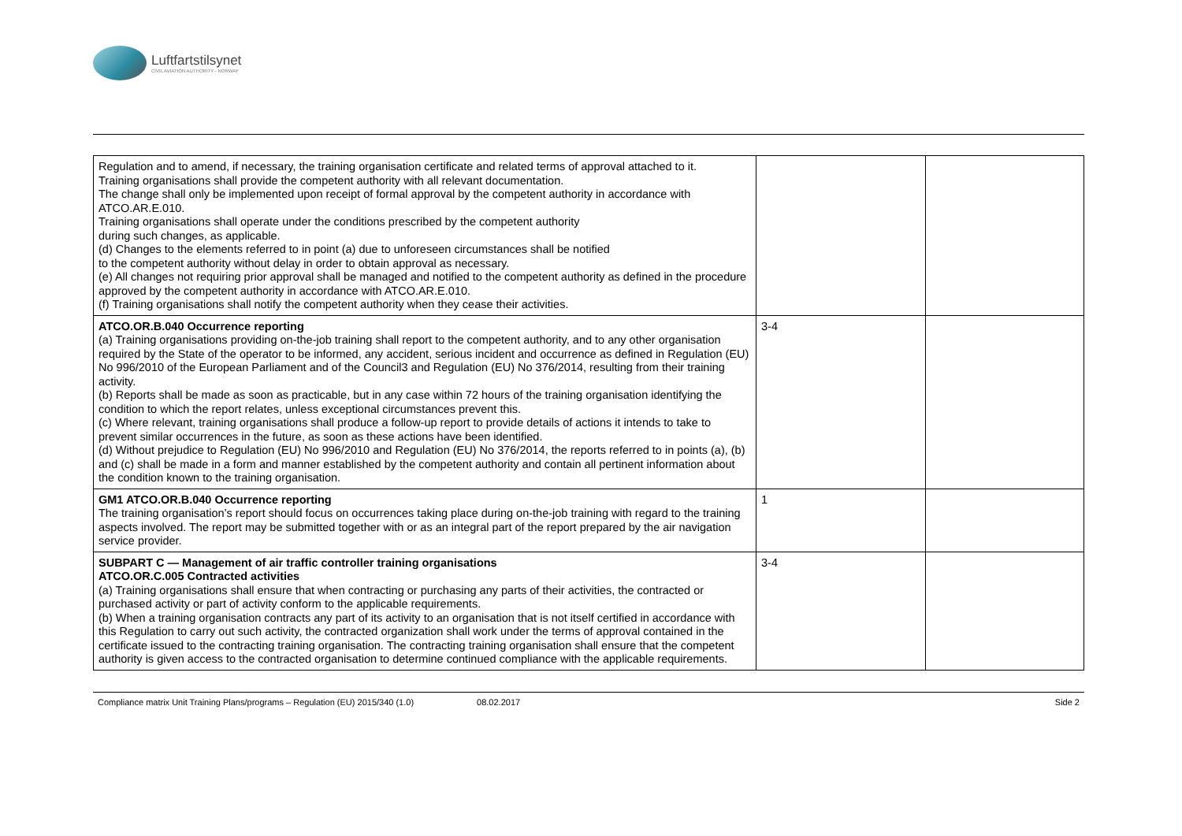Luftfartstilsynet
CIVIL AVIATION AUTHORITY - NORWAY
| Regulation and to amend, if necessary, the training organisation certificate and related terms of approval attached to it. Training organisations shall provide the competent authority with all relevant documentation. The change shall only be implemented upon receipt of formal approval by the competent authority in accordance with ATCO.AR.E.010. Training organisations shall operate under the conditions prescribed by the competent authority during such changes, as applicable. (d) Changes to the elements referred to in point (a) due to unforeseen circumstances shall be notified to the competent authority without delay in order to obtain approval as necessary. (e) All changes not requiring prior approval shall be managed and notified to the competent authority as defined in the procedure approved by the competent authority in accordance with ATCO.AR.E.010. (f) Training organisations shall notify the competent authority when they cease their activities. | | |
| ATCO.OR.B.040 Occurrence reporting (a) Training organisations providing on-the-job training shall report to the competent authority, and to any other organisation required by the State of the operator to be informed, any accident, serious incident and occurrence as defined in Regulation (EU) No 996/2010 of the European Parliament and of the Council3 and Regulation (EU) No 376/2014, resulting from their training activity. (b) Reports shall be made as soon as practicable, but in any case within 72 hours of the training organisation identifying the condition to which the report relates, unless exceptional circumstances prevent this. (c) Where relevant, training organisations shall produce a follow-up report to provide details of actions it intends to take to prevent similar occurrences in the future, as soon as these actions have been identified. (d) Without prejudice to Regulation (EU) No 996/2010 and Regulation (EU) No 376/2014, the reports referred to in points (a), (b) and (c) shall be made in a form and manner established by the competent authority and contain all pertinent information about the condition known to the training organisation. | 3-4 | |
| GM1 ATCO.OR.B.040 Occurrence reporting The training organisation’s report should focus on occurrences taking place during on-the-job training with regard to the training aspects involved. The report may be submitted together with or as an integral part of the report prepared by the air navigation service provider. | 1 | |
| SUBPART C — Management of air traffic controller training organisations ATCO.OR.C.005 Contracted activities (a) Training organisations shall ensure that when contracting or purchasing any parts of their activities, the contracted or purchased activity or part of activity conform to the applicable requirements. (b) When a training organisation contracts any part of its activity to an organisation that is not itself certified in accordance with this Regulation to carry out such activity, the contracted organization shall work under the terms of approval contained in the certificate issued to the contracting training organisation. The contracting training organisation shall ensure that the competent authority is given access to the contracted organisation to determine continued compliance with the applicable requirements. | 3-4 | |
Compliance matrix Unit Training Plans/programs – Regulation (EU) 2015/340 (1.0) 08.02.2017 Side 2